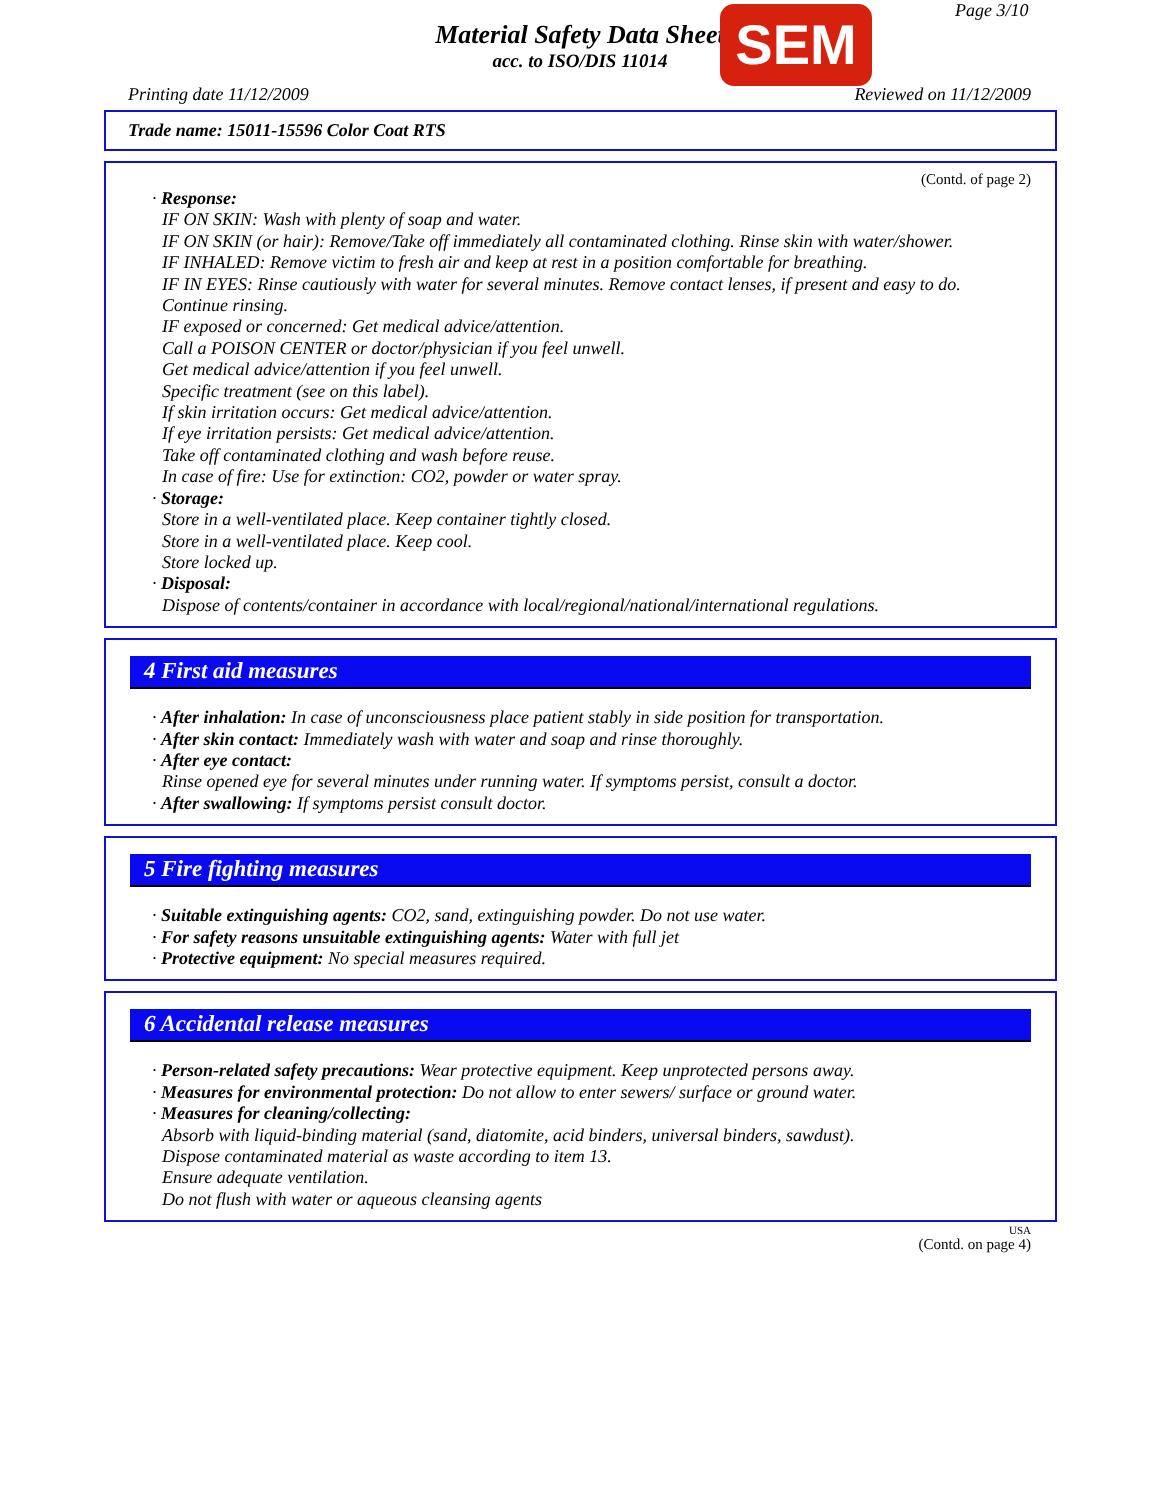Page 3/10
Material Safety Data Sheet
acc. to ISO/DIS 11014
SEM
Printing date 11/12/2009 Reviewed on 11/12/2009
Trade name: 15011-15596 Color Coat RTS
(Contd. of page 2)
· Response:
IF ON SKIN: Wash with plenty of soap and water.
IF ON SKIN (or hair): Remove/Take off immediately all contaminated clothing. Rinse skin with water/shower.
IF INHALED: Remove victim to fresh air and keep at rest in a position comfortable for breathing.
IF IN EYES: Rinse cautiously with water for several minutes. Remove contact lenses, if present and easy to do. Continue rinsing.
IF exposed or concerned: Get medical advice/attention.
Call a POISON CENTER or doctor/physician if you feel unwell.
Get medical advice/attention if you feel unwell.
Specific treatment (see on this label).
If skin irritation occurs: Get medical advice/attention.
If eye irritation persists: Get medical advice/attention.
Take off contaminated clothing and wash before reuse.
In case of fire: Use for extinction: CO2, powder or water spray.
· Storage:
Store in a well-ventilated place. Keep container tightly closed.
Store in a well-ventilated place. Keep cool.
Store locked up.
· Disposal:
Dispose of contents/container in accordance with local/regional/national/international regulations.
4 First aid measures
· After inhalation: In case of unconsciousness place patient stably in side position for transportation.
· After skin contact: Immediately wash with water and soap and rinse thoroughly.
· After eye contact:
Rinse opened eye for several minutes under running water. If symptoms persist, consult a doctor.
· After swallowing: If symptoms persist consult doctor.
5 Fire fighting measures
· Suitable extinguishing agents: CO2, sand, extinguishing powder. Do not use water.
· For safety reasons unsuitable extinguishing agents: Water with full jet
· Protective equipment: No special measures required.
6 Accidental release measures
· Person-related safety precautions: Wear protective equipment. Keep unprotected persons away.
· Measures for environmental protection: Do not allow to enter sewers/ surface or ground water.
· Measures for cleaning/collecting:
Absorb with liquid-binding material (sand, diatomite, acid binders, universal binders, sawdust).
Dispose contaminated material as waste according to item 13.
Ensure adequate ventilation.
Do not flush with water or aqueous cleansing agents
USA
(Contd. on page 4)